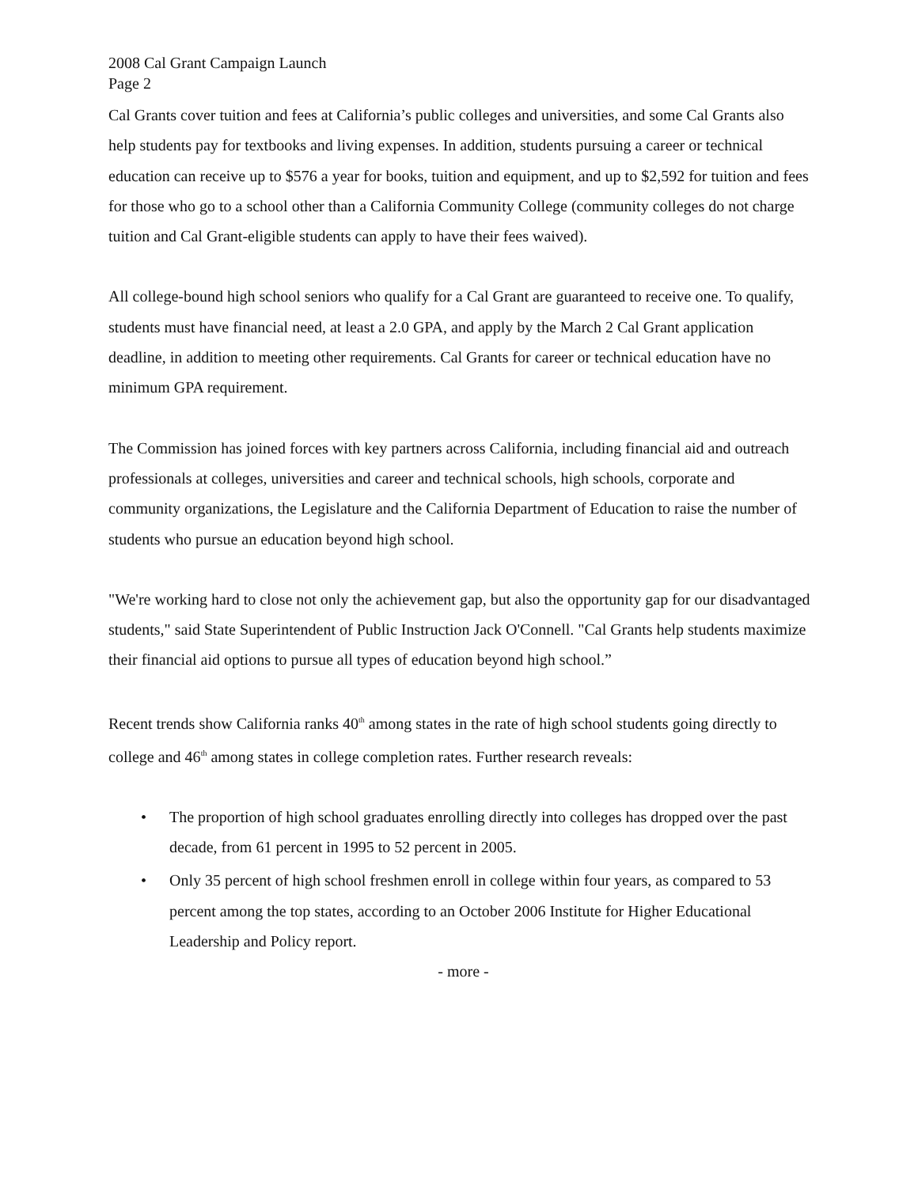2008 Cal Grant Campaign Launch
Page 2
Cal Grants cover tuition and fees at California’s public colleges and universities, and some Cal Grants also help students pay for textbooks and living expenses. In addition, students pursuing a career or technical education can receive up to $576 a year for books, tuition and equipment, and up to $2,592 for tuition and fees for those who go to a school other than a California Community College (community colleges do not charge tuition and Cal Grant-eligible students can apply to have their fees waived).
All college-bound high school seniors who qualify for a Cal Grant are guaranteed to receive one. To qualify, students must have financial need, at least a 2.0 GPA, and apply by the March 2 Cal Grant application deadline, in addition to meeting other requirements. Cal Grants for career or technical education have no minimum GPA requirement.
The Commission has joined forces with key partners across California, including financial aid and outreach professionals at colleges, universities and career and technical schools, high schools, corporate and community organizations, the Legislature and the California Department of Education to raise the number of students who pursue an education beyond high school.
"We're working hard to close not only the achievement gap, but also the opportunity gap for our disadvantaged students," said State Superintendent of Public Instruction Jack O'Connell. "Cal Grants help students maximize their financial aid options to pursue all types of education beyond high school.”
Recent trends show California ranks 40<sup>th</sup> among states in the rate of high school students going directly to college and 46<sup>th</sup> among states in college completion rates. Further research reveals:
• The proportion of high school graduates enrolling directly into colleges has dropped over the past decade, from 61 percent in 1995 to 52 percent in 2005.
• Only 35 percent of high school freshmen enroll in college within four years, as compared to 53 percent among the top states, according to an October 2006 Institute for Higher Educational Leadership and Policy report.
- more -